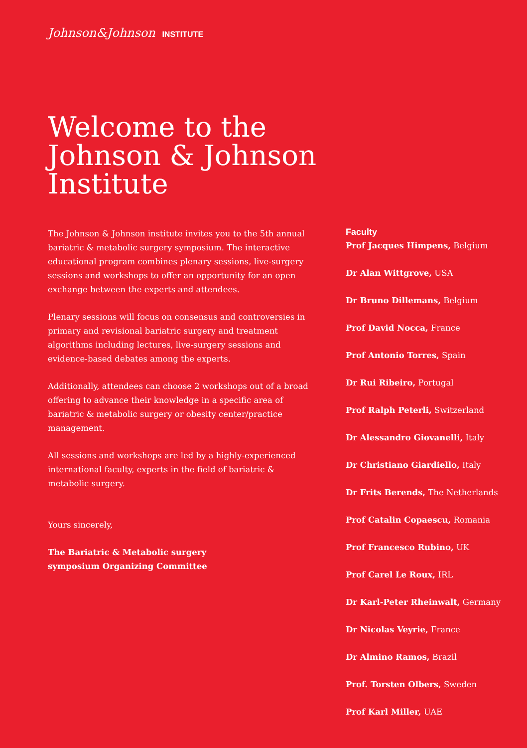Johnson&Johnson INSTITUTE
Welcome to the
Johnson & Johnson
Institute
The Johnson & Johnson institute invites you to the 5th annual bariatric & metabolic surgery symposium. The interactive educational program combines plenary sessions, live-surgery sessions and workshops to offer an opportunity for an open exchange between the experts and attendees.
Plenary sessions will focus on consensus and controversies in primary and revisional bariatric surgery and treatment algorithms including lectures, live-surgery sessions and evidence-based debates among the experts.
Additionally, attendees can choose 2 workshops out of a broad offering to advance their knowledge in a specific area of bariatric & metabolic surgery or obesity center/practice management.
All sessions and workshops are led by a highly-experienced international faculty, experts in the field of bariatric & metabolic surgery.
Yours sincerely,
The Bariatric & Metabolic surgery
symposium Organizing Committee
Faculty
Prof Jacques Himpens, Belgium
Dr Alan Wittgrove, USA
Dr Bruno Dillemans, Belgium
Prof David Nocca, France
Prof Antonio Torres, Spain
Dr Rui Ribeiro, Portugal
Prof Ralph Peterli, Switzerland
Dr Alessandro Giovanelli, Italy
Dr Christiano Giardiello, Italy
Dr Frits Berends, The Netherlands
Prof Catalin Copaescu, Romania
Prof Francesco Rubino, UK
Prof Carel Le Roux, IRL
Dr Karl-Peter Rheinwalt, Germany
Dr Nicolas Veyrie, France
Dr Almino Ramos, Brazil
Prof. Torsten Olbers, Sweden
Prof Karl Miller, UAE